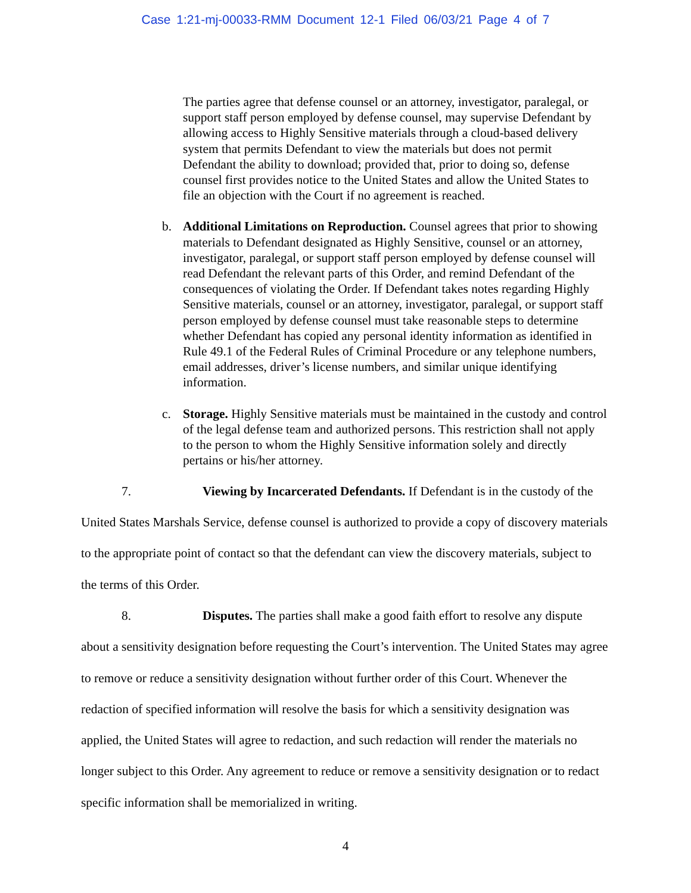Case 1:21-mj-00033-RMM Document 12-1 Filed 06/03/21 Page 4 of 7
The parties agree that defense counsel or an attorney, investigator, paralegal, or support staff person employed by defense counsel, may supervise Defendant by allowing access to Highly Sensitive materials through a cloud-based delivery system that permits Defendant to view the materials but does not permit Defendant the ability to download; provided that, prior to doing so, defense counsel first provides notice to the United States and allow the United States to file an objection with the Court if no agreement is reached.
b. Additional Limitations on Reproduction. Counsel agrees that prior to showing materials to Defendant designated as Highly Sensitive, counsel or an attorney, investigator, paralegal, or support staff person employed by defense counsel will read Defendant the relevant parts of this Order, and remind Defendant of the consequences of violating the Order. If Defendant takes notes regarding Highly Sensitive materials, counsel or an attorney, investigator, paralegal, or support staff person employed by defense counsel must take reasonable steps to determine whether Defendant has copied any personal identity information as identified in Rule 49.1 of the Federal Rules of Criminal Procedure or any telephone numbers, email addresses, driver’s license numbers, and similar unique identifying information.
c. Storage. Highly Sensitive materials must be maintained in the custody and control of the legal defense team and authorized persons. This restriction shall not apply to the person to whom the Highly Sensitive information solely and directly pertains or his/her attorney.
7. Viewing by Incarcerated Defendants. If Defendant is in the custody of the United States Marshals Service, defense counsel is authorized to provide a copy of discovery materials to the appropriate point of contact so that the defendant can view the discovery materials, subject to the terms of this Order.
8. Disputes. The parties shall make a good faith effort to resolve any dispute about a sensitivity designation before requesting the Court’s intervention. The United States may agree to remove or reduce a sensitivity designation without further order of this Court. Whenever the redaction of specified information will resolve the basis for which a sensitivity designation was applied, the United States will agree to redaction, and such redaction will render the materials no longer subject to this Order. Any agreement to reduce or remove a sensitivity designation or to redact specific information shall be memorialized in writing.
4